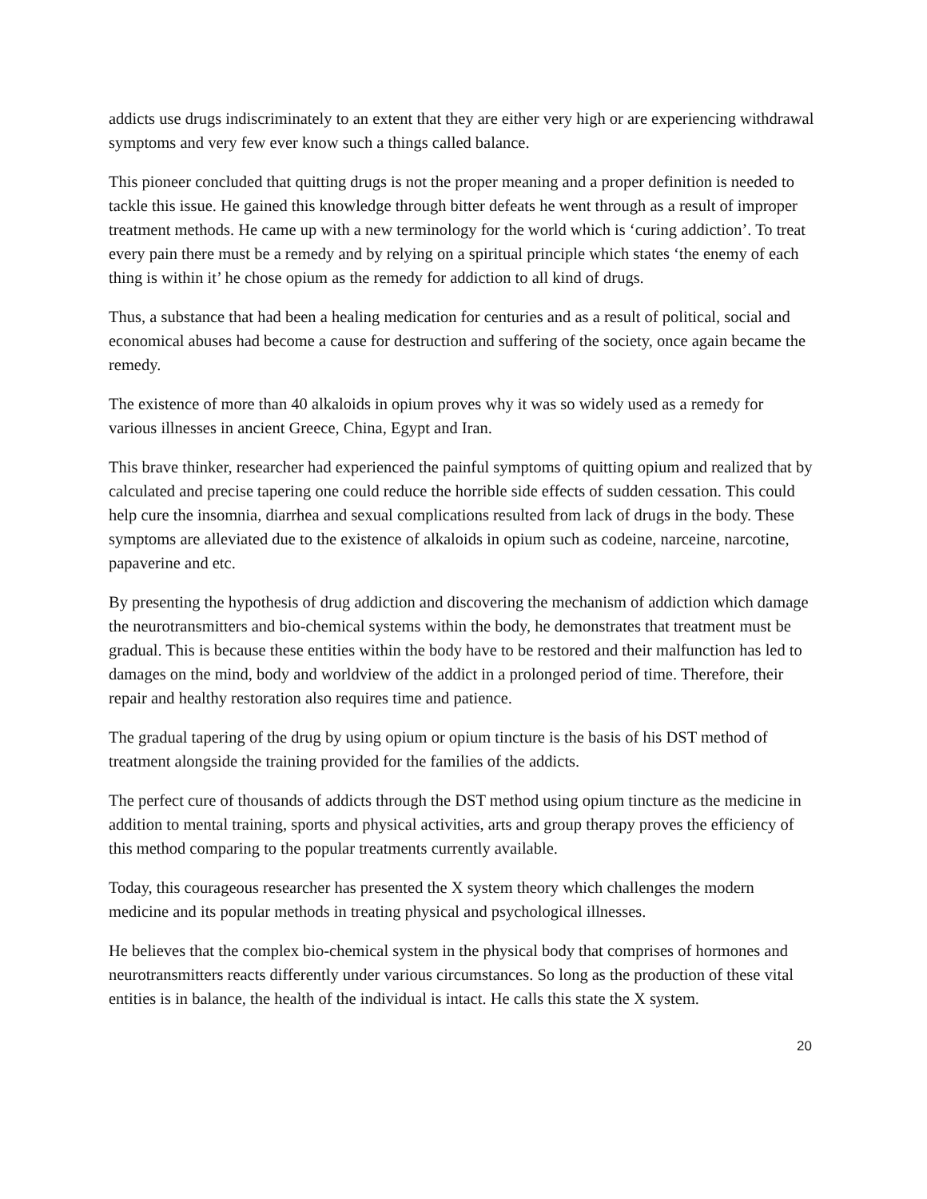addicts use drugs indiscriminately to an extent that they are either very high or are experiencing withdrawal symptoms and very few ever know such a things called balance.
This pioneer concluded that quitting drugs is not the proper meaning and a proper definition is needed to tackle this issue. He gained this knowledge through bitter defeats he went through as a result of improper treatment methods. He came up with a new terminology for the world which is ‘curing addiction’. To treat every pain there must be a remedy and by relying on a spiritual principle which states ‘the enemy of each thing is within it’ he chose opium as the remedy for addiction to all kind of drugs.
Thus, a substance that had been a healing medication for centuries and as a result of political, social and economical abuses had become a cause for destruction and suffering of the society, once again became the remedy.
The existence of more than 40 alkaloids in opium proves why it was so widely used as a remedy for various illnesses in ancient Greece, China, Egypt and Iran.
This brave thinker, researcher had experienced the painful symptoms of quitting opium and realized that by calculated and precise tapering one could reduce the horrible side effects of sudden cessation. This could help cure the insomnia, diarrhea and sexual complications resulted from lack of drugs in the body. These symptoms are alleviated due to the existence of alkaloids in opium such as codeine, narceine, narcotine, papaverine and etc.
By presenting the hypothesis of drug addiction and discovering the mechanism of addiction which damage the neurotransmitters and bio-chemical systems within the body, he demonstrates that treatment must be gradual. This is because these entities within the body have to be restored and their malfunction has led to damages on the mind, body and worldview of the addict in a prolonged period of time. Therefore, their repair and healthy restoration also requires time and patience.
The gradual tapering of the drug by using opium or opium tincture is the basis of his DST method of treatment alongside the training provided for the families of the addicts.
The perfect cure of thousands of addicts through the DST method using opium tincture as the medicine in addition to mental training, sports and physical activities, arts and group therapy proves the efficiency of this method comparing to the popular treatments currently available.
Today, this courageous researcher has presented the X system theory which challenges the modern medicine and its popular methods in treating physical and psychological illnesses.
He believes that the complex bio-chemical system in the physical body that comprises of hormones and neurotransmitters reacts differently under various circumstances. So long as the production of these vital entities is in balance, the health of the individual is intact. He calls this state the X system.
20